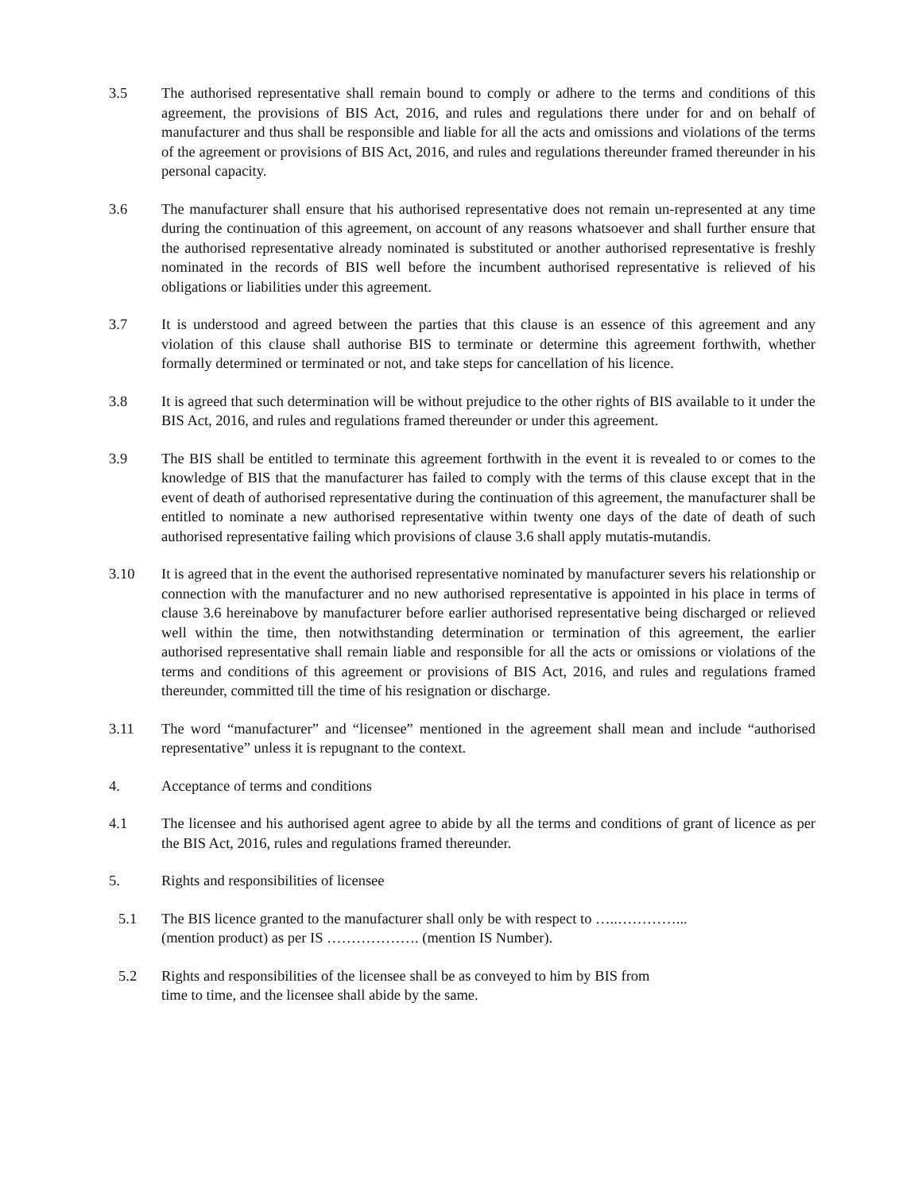3.5 The authorised representative shall remain bound to comply or adhere to the terms and conditions of this agreement, the provisions of BIS Act, 2016, and rules and regulations there under for and on behalf of manufacturer and thus shall be responsible and liable for all the acts and omissions and violations of the terms of the agreement or provisions of BIS Act, 2016, and rules and regulations thereunder framed thereunder in his personal capacity.
3.6 The manufacturer shall ensure that his authorised representative does not remain un-represented at any time during the continuation of this agreement, on account of any reasons whatsoever and shall further ensure that the authorised representative already nominated is substituted or another authorised representative is freshly nominated in the records of BIS well before the incumbent authorised representative is relieved of his obligations or liabilities under this agreement.
3.7 It is understood and agreed between the parties that this clause is an essence of this agreement and any violation of this clause shall authorise BIS to terminate or determine this agreement forthwith, whether formally determined or terminated or not, and take steps for cancellation of his licence.
3.8 It is agreed that such determination will be without prejudice to the other rights of BIS available to it under the BIS Act, 2016, and rules and regulations framed thereunder or under this agreement.
3.9 The BIS shall be entitled to terminate this agreement forthwith in the event it is revealed to or comes to the knowledge of BIS that the manufacturer has failed to comply with the terms of this clause except that in the event of death of authorised representative during the continuation of this agreement, the manufacturer shall be entitled to nominate a new authorised representative within twenty one days of the date of death of such authorised representative failing which provisions of clause 3.6 shall apply mutatis-mutandis.
3.10 It is agreed that in the event the authorised representative nominated by manufacturer severs his relationship or connection with the manufacturer and no new authorised representative is appointed in his place in terms of clause 3.6 hereinabove by manufacturer before earlier authorised representative being discharged or relieved well within the time, then notwithstanding determination or termination of this agreement, the earlier authorised representative shall remain liable and responsible for all the acts or omissions or violations of the terms and conditions of this agreement or provisions of BIS Act, 2016, and rules and regulations framed thereunder, committed till the time of his resignation or discharge.
3.11 The word “manufacturer” and “licensee” mentioned in the agreement shall mean and include “authorised representative” unless it is repugnant to the context.
4. Acceptance of terms and conditions
4.1 The licensee and his authorised agent agree to abide by all the terms and conditions of grant of licence as per the BIS Act, 2016, rules and regulations framed thereunder.
5. Rights and responsibilities of licensee
5.1 The BIS licence granted to the manufacturer shall only be with respect to …..…………...
(mention product) as per IS ………………. (mention IS Number).
5.2 Rights and responsibilities of the licensee shall be as conveyed to him by BIS from
time to time, and the licensee shall abide by the same.